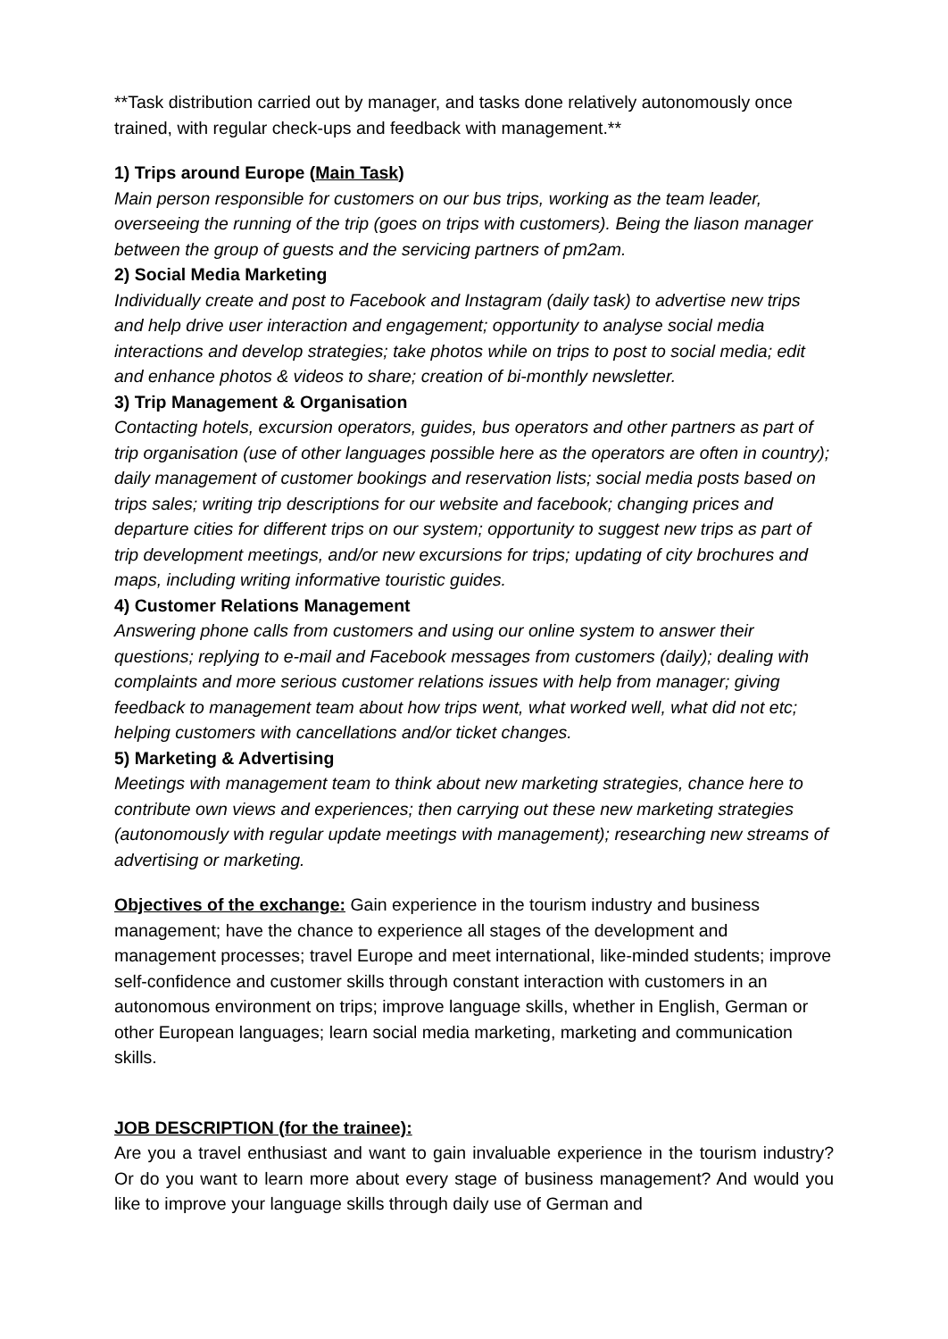**Task distribution carried out by manager, and tasks done relatively autonomously once trained, with regular check-ups and feedback with management.**
1) Trips around Europe (Main Task)
Main person responsible for customers on our bus trips, working as the team leader, overseeing the running of the trip (goes on trips with customers). Being the liason manager between the group of guests and the servicing partners of pm2am.
2) Social Media Marketing
Individually create and post to Facebook and Instagram (daily task) to advertise new trips and help drive user interaction and engagement; opportunity to analyse social media interactions and develop strategies; take photos while on trips to post to social media; edit and enhance photos & videos to share; creation of bi-monthly newsletter.
3) Trip Management & Organisation
Contacting hotels, excursion operators, guides, bus operators and other partners as part of trip organisation (use of other languages possible here as the operators are often in country); daily management of customer bookings and reservation lists; social media posts based on trips sales; writing trip descriptions for our website and facebook; changing prices and departure cities for different trips on our system; opportunity to suggest new trips as part of trip development meetings, and/or new excursions for trips; updating of city brochures and maps, including writing informative touristic guides.
4) Customer Relations Management
Answering phone calls from customers and using our online system to answer their questions; replying to e-mail and Facebook messages from customers (daily); dealing with complaints and more serious customer relations issues with help from manager; giving feedback to management team about how trips went, what worked well, what did not etc; helping customers with cancellations and/or ticket changes.
5) Marketing & Advertising
Meetings with management team to think about new marketing strategies, chance here to contribute own views and experiences; then carrying out these new marketing strategies (autonomously with regular update meetings with management); researching new streams of advertising or marketing.
Objectives of the exchange: Gain experience in the tourism industry and business management; have the chance to experience all stages of the development and management processes; travel Europe and meet international, like-minded students; improve self-confidence and customer skills through constant interaction with customers in an autonomous environment on trips; improve language skills, whether in English, German or other European languages; learn social media marketing, marketing and communication skills.
JOB DESCRIPTION (for the trainee):
Are you a travel enthusiast and want to gain invaluable experience in the tourism industry? Or do you want to learn more about every stage of business management? And would you like to improve your language skills through daily use of German and